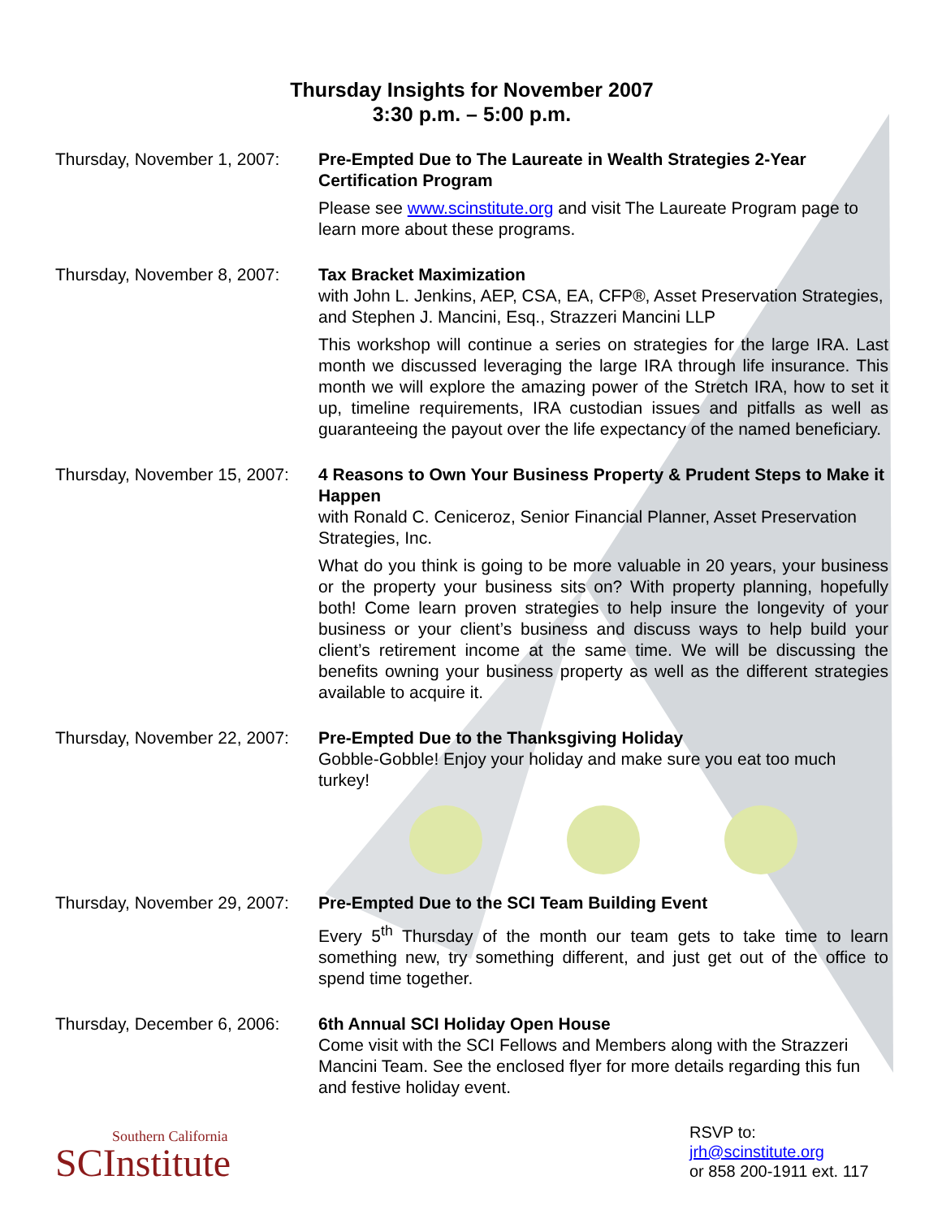Thursday Insights for November 2007
3:30 p.m. – 5:00 p.m.
Thursday, November 1, 2007:
Pre-Empted Due to The Laureate in Wealth Strategies 2-Year Certification Program
Please see www.scinstitute.org and visit The Laureate Program page to learn more about these programs.
Thursday, November 8, 2007:
Tax Bracket Maximization
with John L. Jenkins, AEP, CSA, EA, CFP®, Asset Preservation Strategies, and Stephen J. Mancini, Esq., Strazzeri Mancini LLP
This workshop will continue a series on strategies for the large IRA. Last month we discussed leveraging the large IRA through life insurance. This month we will explore the amazing power of the Stretch IRA, how to set it up, timeline requirements, IRA custodian issues and pitfalls as well as guaranteeing the payout over the life expectancy of the named beneficiary.
Thursday, November 15, 2007:
4 Reasons to Own Your Business Property & Prudent Steps to Make it Happen
with Ronald C. Ceniceroz, Senior Financial Planner, Asset Preservation Strategies, Inc.
What do you think is going to be more valuable in 20 years, your business or the property your business sits on? With property planning, hopefully both! Come learn proven strategies to help insure the longevity of your business or your client’s business and discuss ways to help build your client’s retirement income at the same time. We will be discussing the benefits owning your business property as well as the different strategies available to acquire it.
Thursday, November 22, 2007:
Pre-Empted Due to the Thanksgiving Holiday
Gobble-Gobble! Enjoy your holiday and make sure you eat too much turkey!
Thursday, November 29, 2007:
Pre-Empted Due to the SCI Team Building Event
Every 5<sup>th</sup> Thursday of the month our team gets to take time to learn something new, try something different, and just get out of the office to spend time together.
Thursday, December 6, 2006:
6th Annual SCI Holiday Open House
Come visit with the SCI Fellows and Members along with the Strazzeri Mancini Team. See the enclosed flyer for more details regarding this fun and festive holiday event.
Southern California
SCInstitute
RSVP to:
jrh@scinstitute.org
or 858 200-1911 ext. 117